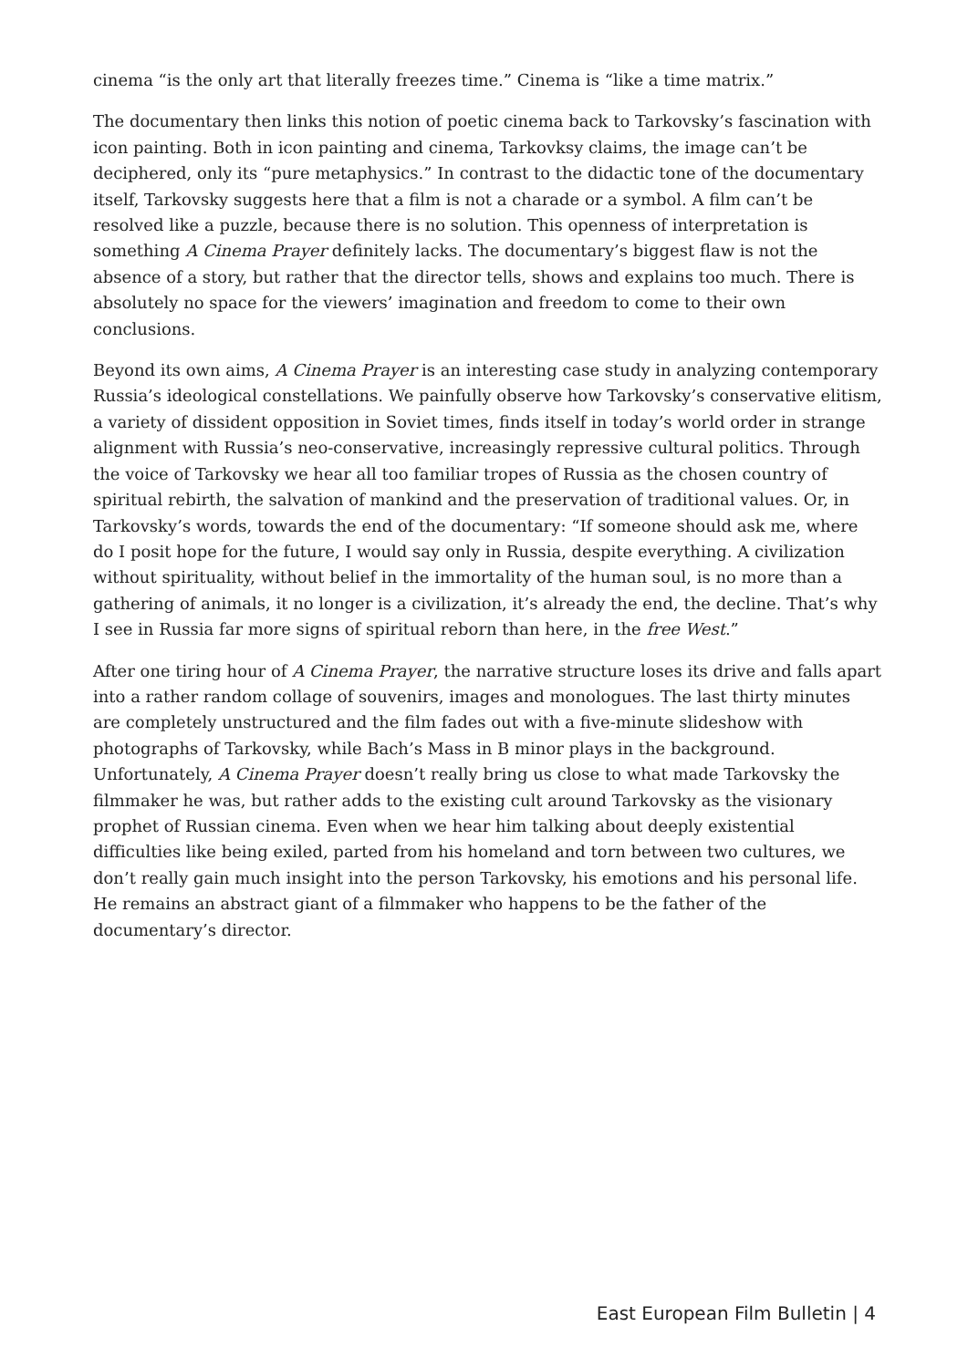cinema “is the only art that literally freezes time.” Cinema is “like a time matrix.”
The documentary then links this notion of poetic cinema back to Tarkovsky’s fascination with icon painting. Both in icon painting and cinema, Tarkovksy claims, the image can’t be deciphered, only its “pure metaphysics.” In contrast to the didactic tone of the documentary itself, Tarkovsky suggests here that a film is not a charade or a symbol. A film can’t be resolved like a puzzle, because there is no solution. This openness of interpretation is something A Cinema Prayer definitely lacks. The documentary’s biggest flaw is not the absence of a story, but rather that the director tells, shows and explains too much. There is absolutely no space for the viewers’ imagination and freedom to come to their own conclusions.
Beyond its own aims, A Cinema Prayer is an interesting case study in analyzing contemporary Russia’s ideological constellations. We painfully observe how Tarkovsky’s conservative elitism, a variety of dissident opposition in Soviet times, finds itself in today’s world order in strange alignment with Russia’s neo-conservative, increasingly repressive cultural politics. Through the voice of Tarkovsky we hear all too familiar tropes of Russia as the chosen country of spiritual rebirth, the salvation of mankind and the preservation of traditional values. Or, in Tarkovsky’s words, towards the end of the documentary: “If someone should ask me, where do I posit hope for the future, I would say only in Russia, despite everything. A civilization without spirituality, without belief in the immortality of the human soul, is no more than a gathering of animals, it no longer is a civilization, it’s already the end, the decline. That’s why I see in Russia far more signs of spiritual reborn than here, in the free West.”
After one tiring hour of A Cinema Prayer, the narrative structure loses its drive and falls apart into a rather random collage of souvenirs, images and monologues. The last thirty minutes are completely unstructured and the film fades out with a five-minute slideshow with photographs of Tarkovsky, while Bach’s Mass in B minor plays in the background. Unfortunately, A Cinema Prayer doesn’t really bring us close to what made Tarkovsky the filmmaker he was, but rather adds to the existing cult around Tarkovsky as the visionary prophet of Russian cinema. Even when we hear him talking about deeply existential difficulties like being exiled, parted from his homeland and torn between two cultures, we don’t really gain much insight into the person Tarkovsky, his emotions and his personal life. He remains an abstract giant of a filmmaker who happens to be the father of the documentary’s director.
East European Film Bulletin | 4